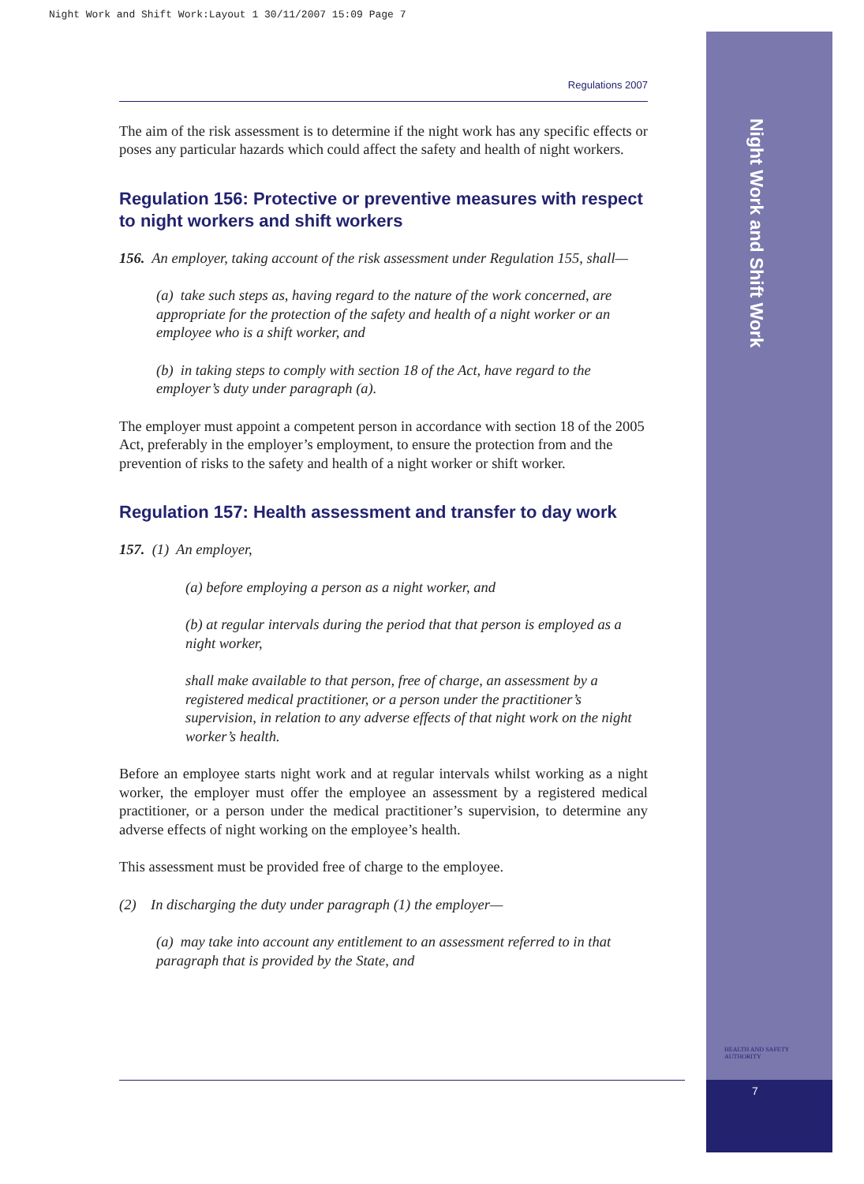Night Work and Shift Work:Layout 1 30/11/2007 15:09 Page 7
Night Work and Shift Work
HEALTH AND SAFETY
AUTHORITY
7
Regulations 2007
The aim of the risk assessment is to determine if the night work has any specific effects or poses any particular hazards which could affect the safety and health of night workers.
Regulation 156: Protective or preventive measures with respect to night workers and shift workers
156. An employer, taking account of the risk assessment under Regulation 155, shall—
(a) take such steps as, having regard to the nature of the work concerned, are appropriate for the protection of the safety and health of a night worker or an employee who is a shift worker, and
(b) in taking steps to comply with section 18 of the Act, have regard to the employer’s duty under paragraph (a).
The employer must appoint a competent person in accordance with section 18 of the 2005 Act, preferably in the employer’s employment, to ensure the protection from and the prevention of risks to the safety and health of a night worker or shift worker.
Regulation 157: Health assessment and transfer to day work
157. (1) An employer,
(a) before employing a person as a night worker, and
(b) at regular intervals during the period that that person is employed as a night worker,
shall make available to that person, free of charge, an assessment by a registered medical practitioner, or a person under the practitioner’s supervision, in relation to any adverse effects of that night work on the night worker’s health.
Before an employee starts night work and at regular intervals whilst working as a night worker, the employer must offer the employee an assessment by a registered medical practitioner, or a person under the medical practitioner’s supervision, to determine any adverse effects of night working on the employee’s health.
This assessment must be provided free of charge to the employee.
(2) In discharging the duty under paragraph (1) the employer—
(a) may take into account any entitlement to an assessment referred to in that paragraph that is provided by the State, and